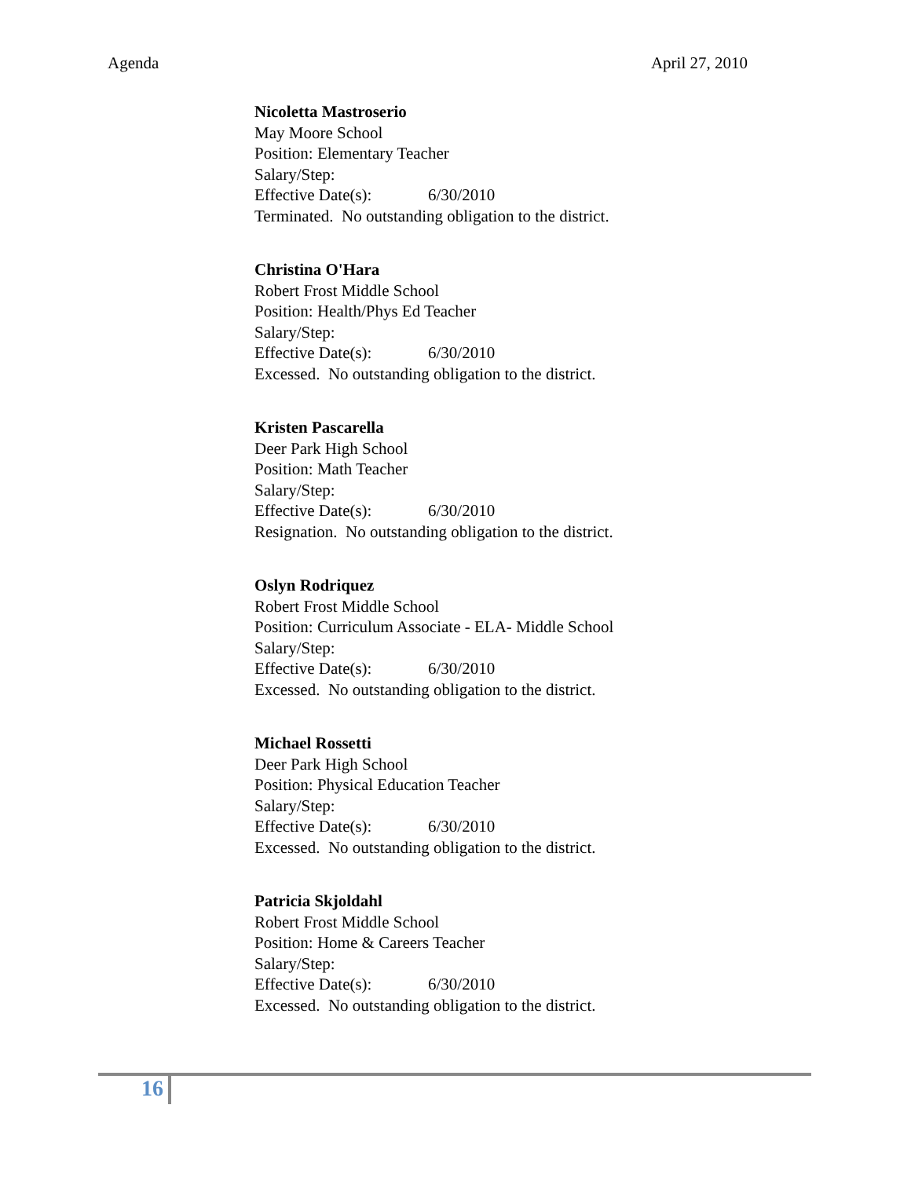Agenda April 27, 2010
Nicoletta Mastroserio
May Moore School
Position: Elementary Teacher
Salary/Step:
Effective Date(s): 6/30/2010
Terminated. No outstanding obligation to the district.
Christina O'Hara
Robert Frost Middle School
Position: Health/Phys Ed Teacher
Salary/Step:
Effective Date(s): 6/30/2010
Excessed. No outstanding obligation to the district.
Kristen Pascarella
Deer Park High School
Position: Math Teacher
Salary/Step:
Effective Date(s): 6/30/2010
Resignation. No outstanding obligation to the district.
Oslyn Rodriquez
Robert Frost Middle School
Position: Curriculum Associate - ELA- Middle School
Salary/Step:
Effective Date(s): 6/30/2010
Excessed. No outstanding obligation to the district.
Michael Rossetti
Deer Park High School
Position: Physical Education Teacher
Salary/Step:
Effective Date(s): 6/30/2010
Excessed. No outstanding obligation to the district.
Patricia Skjoldahl
Robert Frost Middle School
Position: Home & Careers Teacher
Salary/Step:
Effective Date(s): 6/30/2010
Excessed. No outstanding obligation to the district.
16